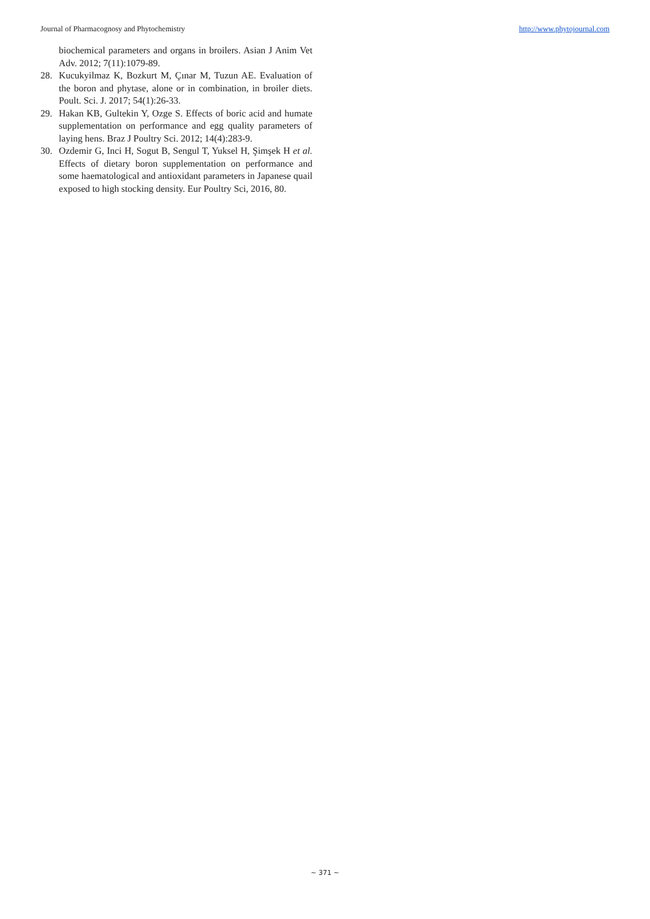Journal of Pharmacognosy and Phytochemistry http://www.phytojournal.com
biochemical parameters and organs in broilers. Asian J Anim Vet Adv. 2012; 7(11):1079-89.
28. Kucukyilmaz K, Bozkurt M, Çınar M, Tuzun AE. Evaluation of the boron and phytase, alone or in combination, in broiler diets. Poult. Sci. J. 2017; 54(1):26-33.
29. Hakan KB, Gultekin Y, Ozge S. Effects of boric acid and humate supplementation on performance and egg quality parameters of laying hens. Braz J Poultry Sci. 2012; 14(4):283-9.
30. Ozdemir G, Inci H, Sogut B, Sengul T, Yuksel H, Şimşek H et al. Effects of dietary boron supplementation on performance and some haematological and antioxidant parameters in Japanese quail exposed to high stocking density. Eur Poultry Sci, 2016, 80.
~ 371 ~